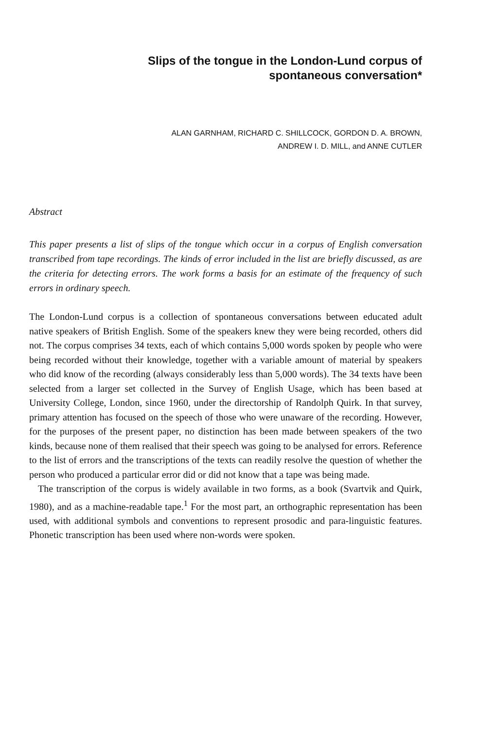Slips of the tongue in the London-Lund corpus of
spontaneous conversation*
ALAN GARNHAM, RICHARD C. SHILLCOCK, GORDON D. A. BROWN,
ANDREW I. D. MILL, and ANNE CUTLER
Abstract
This paper presents a list of slips of the tongue which occur in a corpus of English conversation transcribed from tape recordings. The kinds of error included in the list are briefly discussed, as are the criteria for detecting errors. The work forms a basis for an estimate of the frequency of such errors in ordinary speech.
The London-Lund corpus is a collection of spontaneous conversations between educated adult native speakers of British English. Some of the speakers knew they were being recorded, others did not. The corpus comprises 34 texts, each of which contains 5,000 words spoken by people who were being recorded without their knowledge, together with a variable amount of material by speakers who did know of the recording (always considerably less than 5,000 words). The 34 texts have been selected from a larger set collected in the Survey of English Usage, which has been based at University College, London, since 1960, under the directorship of Randolph Quirk. In that survey, primary attention has focused on the speech of those who were unaware of the recording. However, for the purposes of the present paper, no distinction has been made between speakers of the two kinds, because none of them realised that their speech was going to be analysed for errors. Reference to the list of errors and the transcriptions of the texts can readily resolve the question of whether the person who produced a particular error did or did not know that a tape was being made.
The transcription of the corpus is widely available in two forms, as a book (Svartvik and Quirk, 1980), and as a machine-readable tape.<sup>1</sup> For the most part, an orthographic representation has been used, with additional symbols and conventions to represent prosodic and para-linguistic features. Phonetic transcription has been used where non-words were spoken.